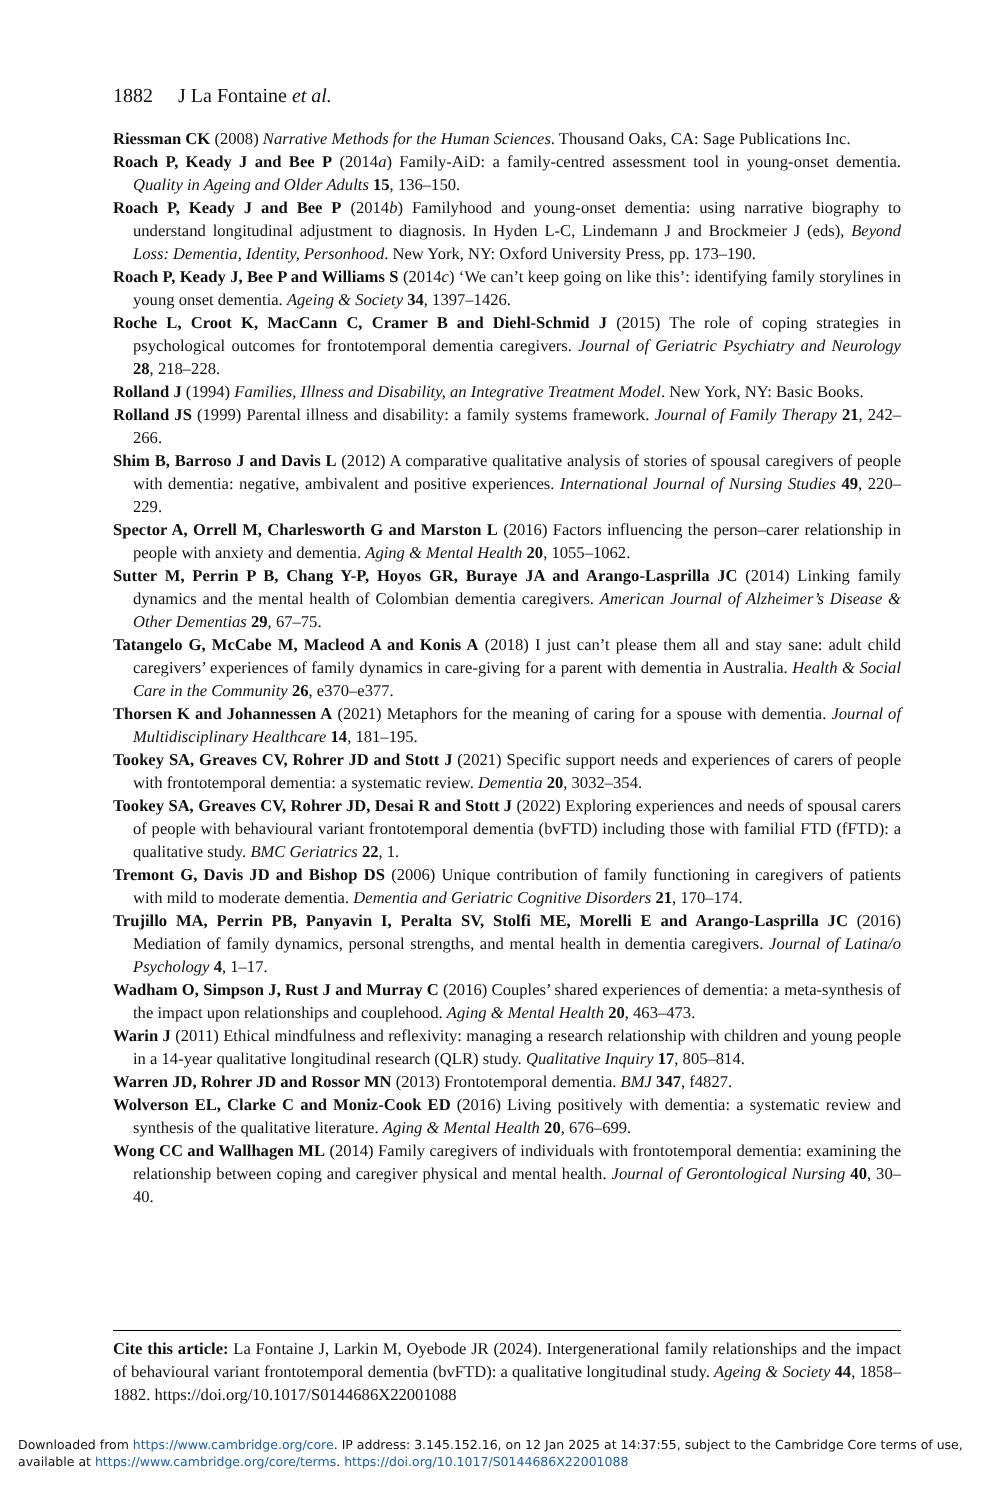1882 J La Fontaine et al.
Riessman CK (2008) Narrative Methods for the Human Sciences. Thousand Oaks, CA: Sage Publications Inc.
Roach P, Keady J and Bee P (2014a) Family-AiD: a family-centred assessment tool in young-onset dementia. Quality in Ageing and Older Adults 15, 136–150.
Roach P, Keady J and Bee P (2014b) Familyhood and young-onset dementia: using narrative biography to understand longitudinal adjustment to diagnosis. In Hyden L-C, Lindemann J and Brockmeier J (eds), Beyond Loss: Dementia, Identity, Personhood. New York, NY: Oxford University Press, pp. 173–190.
Roach P, Keady J, Bee P and Williams S (2014c) ‘We can’t keep going on like this’: identifying family storylines in young onset dementia. Ageing & Society 34, 1397–1426.
Roche L, Croot K, MacCann C, Cramer B and Diehl-Schmid J (2015) The role of coping strategies in psychological outcomes for frontotemporal dementia caregivers. Journal of Geriatric Psychiatry and Neurology 28, 218–228.
Rolland J (1994) Families, Illness and Disability, an Integrative Treatment Model. New York, NY: Basic Books.
Rolland JS (1999) Parental illness and disability: a family systems framework. Journal of Family Therapy 21, 242–266.
Shim B, Barroso J and Davis L (2012) A comparative qualitative analysis of stories of spousal caregivers of people with dementia: negative, ambivalent and positive experiences. International Journal of Nursing Studies 49, 220–229.
Spector A, Orrell M, Charlesworth G and Marston L (2016) Factors influencing the person–carer relationship in people with anxiety and dementia. Aging & Mental Health 20, 1055–1062.
Sutter M, Perrin P B, Chang Y-P, Hoyos GR, Buraye JA and Arango-Lasprilla JC (2014) Linking family dynamics and the mental health of Colombian dementia caregivers. American Journal of Alzheimer’s Disease & Other Dementias 29, 67–75.
Tatangelo G, McCabe M, Macleod A and Konis A (2018) I just can’t please them all and stay sane: adult child caregivers’ experiences of family dynamics in care-giving for a parent with dementia in Australia. Health & Social Care in the Community 26, e370–e377.
Thorsen K and Johannessen A (2021) Metaphors for the meaning of caring for a spouse with dementia. Journal of Multidisciplinary Healthcare 14, 181–195.
Tookey SA, Greaves CV, Rohrer JD and Stott J (2021) Specific support needs and experiences of carers of people with frontotemporal dementia: a systematic review. Dementia 20, 3032–354.
Tookey SA, Greaves CV, Rohrer JD, Desai R and Stott J (2022) Exploring experiences and needs of spousal carers of people with behavioural variant frontotemporal dementia (bvFTD) including those with familial FTD (fFTD): a qualitative study. BMC Geriatrics 22, 1.
Tremont G, Davis JD and Bishop DS (2006) Unique contribution of family functioning in caregivers of patients with mild to moderate dementia. Dementia and Geriatric Cognitive Disorders 21, 170–174.
Trujillo MA, Perrin PB, Panyavin I, Peralta SV, Stolfi ME, Morelli E and Arango-Lasprilla JC (2016) Mediation of family dynamics, personal strengths, and mental health in dementia caregivers. Journal of Latina/o Psychology 4, 1–17.
Wadham O, Simpson J, Rust J and Murray C (2016) Couples’ shared experiences of dementia: a meta-synthesis of the impact upon relationships and couplehood. Aging & Mental Health 20, 463–473.
Warin J (2011) Ethical mindfulness and reflexivity: managing a research relationship with children and young people in a 14-year qualitative longitudinal research (QLR) study. Qualitative Inquiry 17, 805–814.
Warren JD, Rohrer JD and Rossor MN (2013) Frontotemporal dementia. BMJ 347, f4827.
Wolverson EL, Clarke C and Moniz-Cook ED (2016) Living positively with dementia: a systematic review and synthesis of the qualitative literature. Aging & Mental Health 20, 676–699.
Wong CC and Wallhagen ML (2014) Family caregivers of individuals with frontotemporal dementia: examining the relationship between coping and caregiver physical and mental health. Journal of Gerontological Nursing 40, 30–40.
Cite this article: La Fontaine J, Larkin M, Oyebode JR (2024). Intergenerational family relationships and the impact of behavioural variant frontotemporal dementia (bvFTD): a qualitative longitudinal study. Ageing & Society 44, 1858–1882. https://doi.org/10.1017/S0144686X22001088
Downloaded from https://www.cambridge.org/core. IP address: 3.145.152.16, on 12 Jan 2025 at 14:37:55, subject to the Cambridge Core terms of use, available at https://www.cambridge.org/core/terms. https://doi.org/10.1017/S0144686X22001088